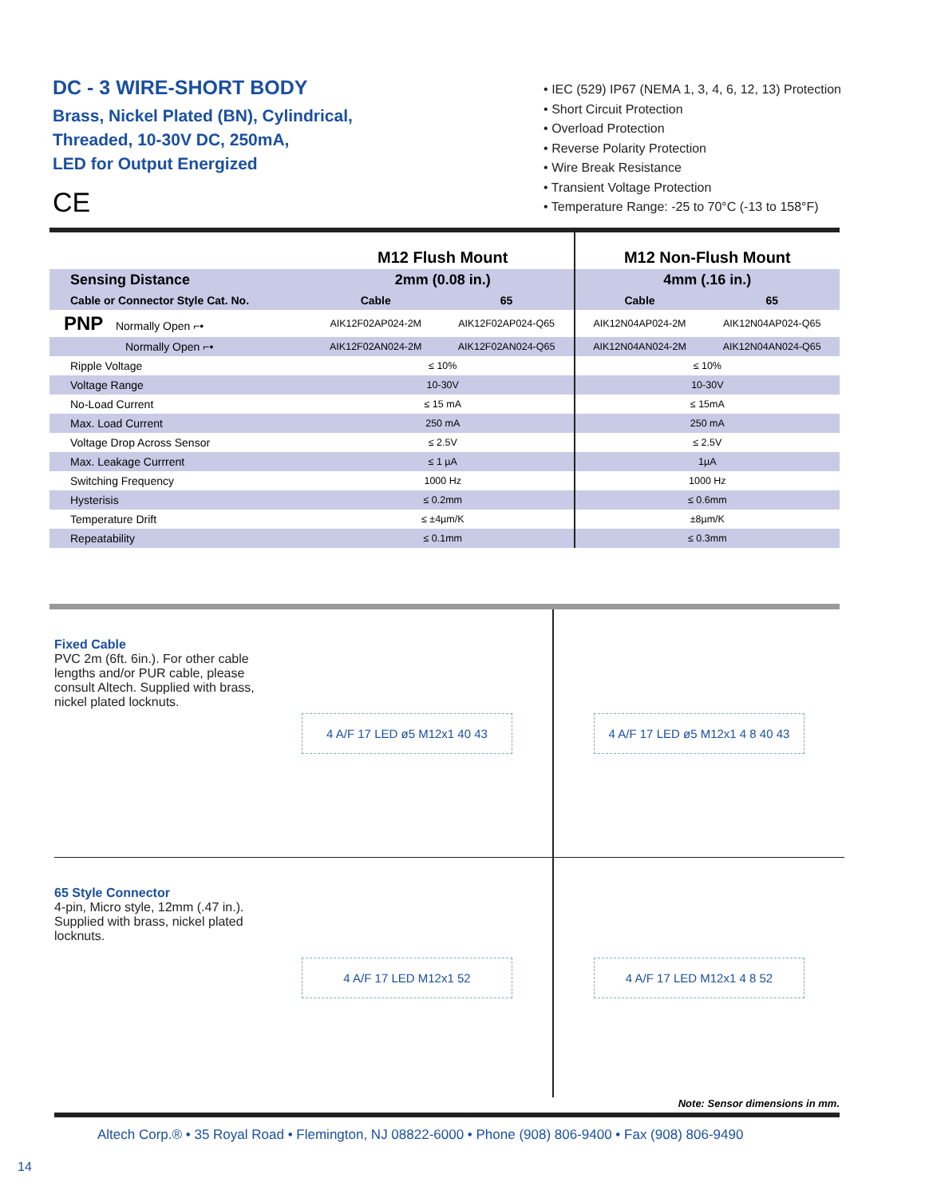DC - 3 WIRE-SHORT BODY
Brass, Nickel Plated (BN), Cylindrical,
Threaded, 10-30V DC, 250mA,
LED for Output Energized
CE
• IEC (529) IP67 (NEMA 1, 3, 4, 6, 12, 13) Protection
• Short Circuit Protection
• Overload Protection
• Reverse Polarity Protection
• Wire Break Resistance
• Transient Voltage Protection
• Temperature Range: -25 to 70°C (-13 to 158°F)
| | M12 Flush Mount | | M12 Non-Flush Mount | |
| --- | --- | --- | --- | --- |
| Sensing Distance | 2mm (0.08 in.) | | 4mm (.16 in.) | |
| Cable or Connector Style Cat. No. | Cable | 65 | Cable | 65 |
| PNP Normally Open ⌐• | AIK12F02AP024-2M | AIK12F02AP024-Q65 | AIK12N04AP024-2M | AIK12N04AP024-Q65 |
| Normally Open ⌐• | AIK12F02AN024-2M | AIK12F02AN024-Q65 | AIK12N04AN024-2M | AIK12N04AN024-Q65 |
| Ripple Voltage | ≤ 10% | | ≤ 10% | |
| Voltage Range | 10-30V | | 10-30V | |
| No-Load Current | ≤ 15 mA | | ≤ 15mA | |
| Max. Load Current | 250 mA | | 250 mA | |
| Voltage Drop Across Sensor | ≤ 2.5V | | ≤ 2.5V | |
| Max. Leakage Currrent | ≤ 1 µA | | 1µA | |
| Switching Frequency | 1000 Hz | | 1000 Hz | |
| Hysterisis | ≤ 0.2mm | | ≤ 0.6mm | |
| Temperature Drift | ≤ ±4µm/K | | ±8µm/K | |
| Repeatability | ≤ 0.1mm | | ≤ 0.3mm | |
Fixed Cable
PVC 2m (6ft. 6in.). For other cable lengths and/or PUR cable, please consult Altech. Supplied with brass, nickel plated locknuts.
4 A/F 17 LED ø5 M12x1 40 43 4 A/F 17 LED ø5 M12x1 4 8 40 43
65 Style Connector
4-pin, Micro style, 12mm (.47 in.). Supplied with brass, nickel plated locknuts.
4 A/F 17 LED M12x1 52 4 A/F 17 LED M12x1 4 8 52
Note: Sensor dimensions in mm.
Altech Corp.® • 35 Royal Road • Flemington, NJ 08822-6000 • Phone (908) 806-9400 • Fax (908) 806-9490
14